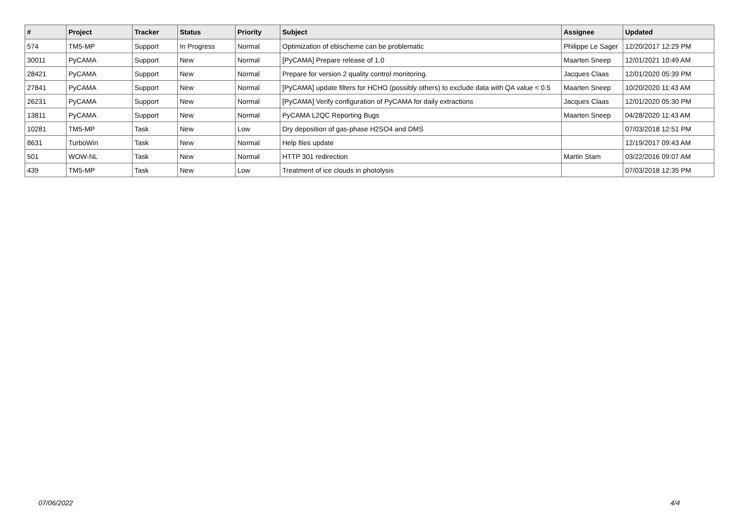| # | Project | Tracker | Status | Priority | Subject | Assignee | Updated |
| --- | --- | --- | --- | --- | --- | --- | --- |
| 574 | TM5-MP | Support | In Progress | Normal | Optimization of ebischeme can be problematic | Philippe Le Sager | 12/20/2017 12:29 PM |
| 30011 | PyCAMA | Support | New | Normal | [PyCAMA] Prepare release of 1.0 | Maarten Sneep | 12/01/2021 10:49 AM |
| 28421 | PyCAMA | Support | New | Normal | Prepare for version 2 quality control monitoring. | Jacques Claas | 12/01/2020 05:39 PM |
| 27841 | PyCAMA | Support | New | Normal | [PyCAMA] update filters for HCHO (possibly others) to exclude data with QA value < 0.5 | Maarten Sneep | 10/20/2020 11:43 AM |
| 26231 | PyCAMA | Support | New | Normal | [PyCAMA] Verify configuration of PyCAMA for daily extractions | Jacques Claas | 12/01/2020 05:30 PM |
| 13811 | PyCAMA | Support | New | Normal | PyCAMA L2QC Reporting Bugs | Maarten Sneep | 04/28/2020 11:43 AM |
| 10281 | TM5-MP | Task | New | Low | Dry deposition of gas-phase H2SO4 and DMS | | 07/03/2018 12:51 PM |
| 8631 | TurboWin | Task | New | Normal | Help files update | | 12/19/2017 09:43 AM |
| 501 | WOW-NL | Task | New | Normal | HTTP 301 redirection | Martin Stam | 03/22/2016 09:07 AM |
| 439 | TM5-MP | Task | New | Low | Treatment of ice clouds in photolysis | | 07/03/2018 12:35 PM |
07/06/2022 4/4